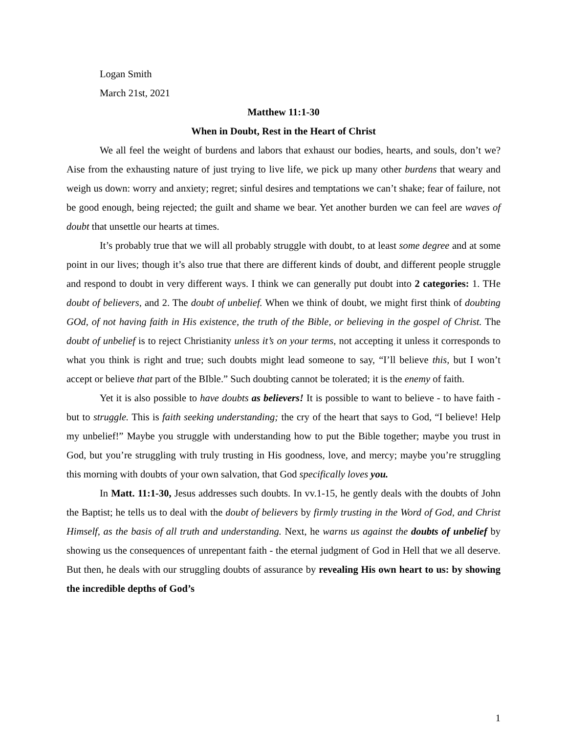Logan Smith
March 21st, 2021
Matthew 11:1-30
When in Doubt, Rest in the Heart of Christ
We all feel the weight of burdens and labors that exhaust our bodies, hearts, and souls, don’t we? Aise from the exhausting nature of just trying to live life, we pick up many other burdens that weary and weigh us down: worry and anxiety; regret; sinful desires and temptations we can’t shake; fear of failure, not be good enough, being rejected; the guilt and shame we bear. Yet another burden we can feel are waves of doubt that unsettle our hearts at times.
It’s probably true that we will all probably struggle with doubt, to at least some degree and at some point in our lives; though it’s also true that there are different kinds of doubt, and different people struggle and respond to doubt in very different ways. I think we can generally put doubt into 2 categories: 1. THe doubt of believers, and 2. The doubt of unbelief. When we think of doubt, we might first think of doubting GOd, of not having faith in His existence, the truth of the Bible, or believing in the gospel of Christ. The doubt of unbelief is to reject Christianity unless it’s on your terms, not accepting it unless it corresponds to what you think is right and true; such doubts might lead someone to say, “I’ll believe this, but I won’t accept or believe that part of the BIble.” Such doubting cannot be tolerated; it is the enemy of faith.
Yet it is also possible to have doubts as believers! It is possible to want to believe - to have faith - but to struggle. This is faith seeking understanding; the cry of the heart that says to God, “I believe! Help my unbelief!” Maybe you struggle with understanding how to put the Bible together; maybe you trust in God, but you’re struggling with truly trusting in His goodness, love, and mercy; maybe you’re struggling this morning with doubts of your own salvation, that God specifically loves you.
In Matt. 11:1-30, Jesus addresses such doubts. In vv.1-15, he gently deals with the doubts of John the Baptist; he tells us to deal with the doubt of believers by firmly trusting in the Word of God, and Christ Himself, as the basis of all truth and understanding. Next, he warns us against the doubts of unbelief by showing us the consequences of unrepentant faith - the eternal judgment of God in Hell that we all deserve. But then, he deals with our struggling doubts of assurance by revealing His own heart to us: by showing the incredible depths of God’s
1